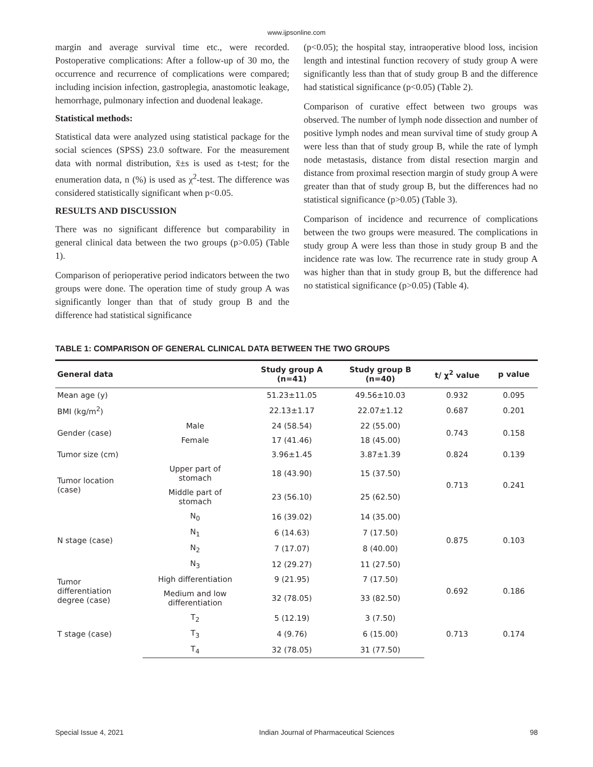www.ijpsonline.com
margin and average survival time etc., were recorded. Postoperative complications: After a follow-up of 30 mo, the occurrence and recurrence of complications were compared; including incision infection, gastroplegia, anastomotic leakage, hemorrhage, pulmonary infection and duodenal leakage.
Statistical methods:
Statistical data were analyzed using statistical package for the social sciences (SPSS) 23.0 software. For the measurement data with normal distribution, x̄±s is used as t-test; for the enumeration data, n (%) is used as χ<sup>2</sup>-test. The difference was considered statistically significant when p<0.05.
RESULTS AND DISCUSSION
There was no significant difference but comparability in general clinical data between the two groups (p>0.05) (Table 1).
Comparison of perioperative period indicators between the two groups were done. The operation time of study group A was significantly longer than that of study group B and the difference had statistical significance
(p<0.05); the hospital stay, intraoperative blood loss, incision length and intestinal function recovery of study group A were significantly less than that of study group B and the difference had statistical significance (p<0.05) (Table 2).
Comparison of curative effect between two groups was observed. The number of lymph node dissection and number of positive lymph nodes and mean survival time of study group A were less than that of study group B, while the rate of lymph node metastasis, distance from distal resection margin and distance from proximal resection margin of study group A were greater than that of study group B, but the differences had no statistical significance (p>0.05) (Table 3).
Comparison of incidence and recurrence of complications between the two groups were measured. The complications in study group A were less than those in study group B and the incidence rate was low. The recurrence rate in study group A was higher than that in study group B, but the difference had no statistical significance (p>0.05) (Table 4).
TABLE 1: COMPARISON OF GENERAL CLINICAL DATA BETWEEN THE TWO GROUPS
| General data | | Study group A (n=41) | Study group B (n=40) | t/ χ<sup>2</sup> value | p value |
| --- | --- | --- | --- | --- | --- |
| Mean age (y) | | 51.23±11.05 | 49.56±10.03 | 0.932 | 0.095 |
| BMI (kg/m<sup>2</sup>) | | 22.13±1.17 | 22.07±1.12 | 0.687 | 0.201 |
| Gender (case) | Male | 24 (58.54) | 22 (55.00) | 0.743 | 0.158 |
| | Female | 17 (41.46) | 18 (45.00) | | |
| Tumor size (cm) | | 3.96±1.45 | 3.87±1.39 | 0.824 | 0.139 |
| Tumor location (case) | Upper part of stomach | 18 (43.90) | 15 (37.50) | 0.713 | 0.241 |
| | Middle part of stomach | 23 (56.10) | 25 (62.50) | | |
| N stage (case) | N<sub>0</sub> | 16 (39.02) | 14 (35.00) | 0.875 | 0.103 |
| | N<sub>1</sub> | 6 (14.63) | 7 (17.50) | | |
| | N<sub>2</sub> | 7 (17.07) | 8 (40.00) | | |
| | N<sub>3</sub> | 12 (29.27) | 11 (27.50) | | |
| Tumor differentiation degree (case) | High differentiation | 9 (21.95) | 7 (17.50) | 0.692 | 0.186 |
| | Medium and low differentiation | 32 (78.05) | 33 (82.50) | | |
| T stage (case) | T<sub>2</sub> | 5 (12.19) | 3 (7.50) | 0.713 | 0.174 |
| | T<sub>3</sub> | 4 (9.76) | 6 (15.00) | | |
| | T<sub>4</sub> | 32 (78.05) | 31 (77.50) | | |
Special Issue 4, 2021 Indian Journal of Pharmaceutical Sciences 98